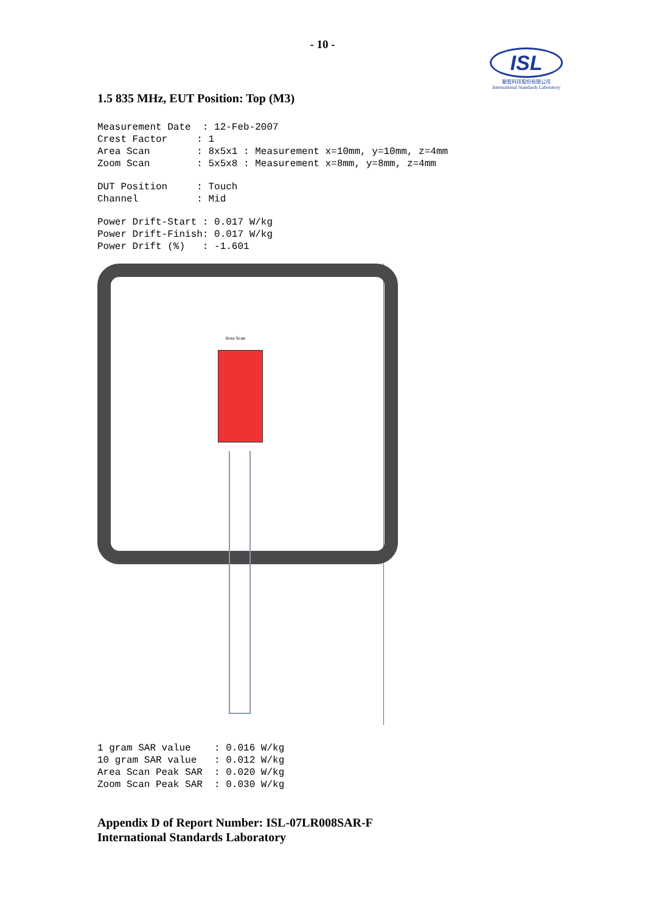- 10 -
ISL
聯智科技股份有限公司
International Standards Laboratory
1.5 835 MHz, EUT Position: Top (M3)
Measurement Date  : 12-Feb-2007
Crest Factor     : 1
Area Scan        : 8x5x1 : Measurement x=10mm, y=10mm, z=4mm
Zoom Scan        : 5x5x8 : Measurement x=8mm, y=8mm, z=4mm
DUT Position     : Touch
Channel          : Mid
Power Drift-Start : 0.017 W/kg
Power Drift-Finish: 0.017 W/kg
Power Drift (%)   : -1.601
Area Scan
1 gram SAR value    : 0.016 W/kg
10 gram SAR value   : 0.012 W/kg
Area Scan Peak SAR  : 0.020 W/kg
Zoom Scan Peak SAR  : 0.030 W/kg
Appendix D of Report Number: ISL-07LR008SAR-F
International Standards Laboratory